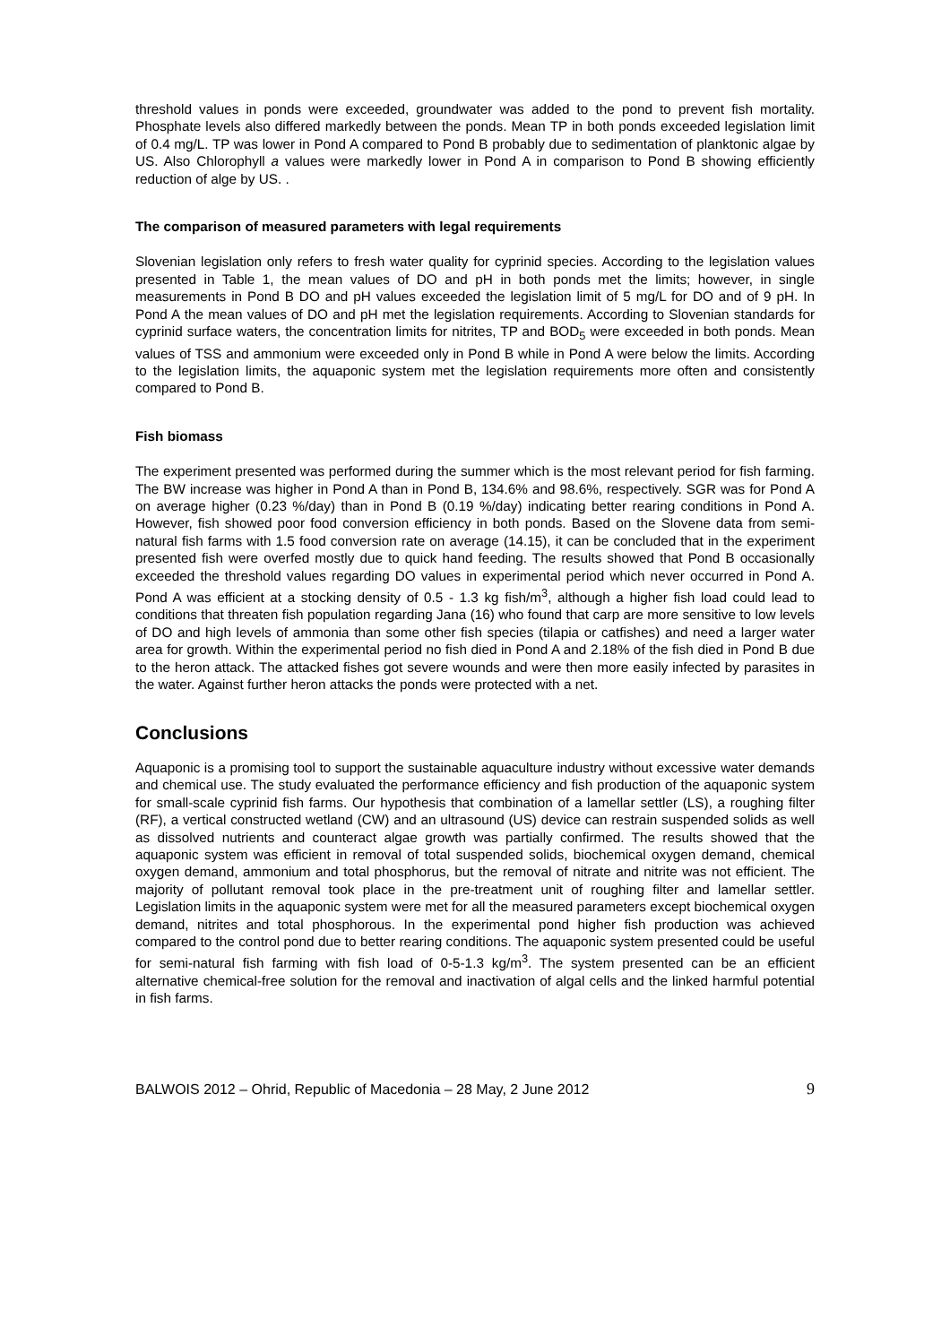threshold values in ponds were exceeded, groundwater was added to the pond to prevent fish mortality. Phosphate levels also differed markedly between the ponds. Mean TP in both ponds exceeded legislation limit of 0.4 mg/L. TP was lower in Pond A compared to Pond B probably due to sedimentation of planktonic algae by US. Also Chlorophyll a values were markedly lower in Pond A in comparison to Pond B showing efficiently reduction of alge by US. .
The comparison of measured parameters with legal requirements
Slovenian legislation only refers to fresh water quality for cyprinid species. According to the legislation values presented in Table 1, the mean values of DO and pH in both ponds met the limits; however, in single measurements in Pond B DO and pH values exceeded the legislation limit of 5 mg/L for DO and of 9 pH. In Pond A the mean values of DO and pH met the legislation requirements. According to Slovenian standards for cyprinid surface waters, the concentration limits for nitrites, TP and BOD<sub>5</sub> were exceeded in both ponds. Mean values of TSS and ammonium were exceeded only in Pond B while in Pond A were below the limits. According to the legislation limits, the aquaponic system met the legislation requirements more often and consistently compared to Pond B.
Fish biomass
The experiment presented was performed during the summer which is the most relevant period for fish farming. The BW increase was higher in Pond A than in Pond B, 134.6% and 98.6%, respectively. SGR was for Pond A on average higher (0.23 %/day) than in Pond B (0.19 %/day) indicating better rearing conditions in Pond A. However, fish showed poor food conversion efficiency in both ponds. Based on the Slovene data from semi-natural fish farms with 1.5 food conversion rate on average (14.15), it can be concluded that in the experiment presented fish were overfed mostly due to quick hand feeding. The results showed that Pond B occasionally exceeded the threshold values regarding DO values in experimental period which never occurred in Pond A. Pond A was efficient at a stocking density of 0.5 - 1.3 kg fish/m<sup>3</sup>, although a higher fish load could lead to conditions that threaten fish population regarding Jana (16) who found that carp are more sensitive to low levels of DO and high levels of ammonia than some other fish species (tilapia or catfishes) and need a larger water area for growth. Within the experimental period no fish died in Pond A and 2.18% of the fish died in Pond B due to the heron attack. The attacked fishes got severe wounds and were then more easily infected by parasites in the water. Against further heron attacks the ponds were protected with a net.
Conclusions
Aquaponic is a promising tool to support the sustainable aquaculture industry without excessive water demands and chemical use. The study evaluated the performance efficiency and fish production of the aquaponic system for small-scale cyprinid fish farms. Our hypothesis that combination of a lamellar settler (LS), a roughing filter (RF), a vertical constructed wetland (CW) and an ultrasound (US) device can restrain suspended solids as well as dissolved nutrients and counteract algae growth was partially confirmed. The results showed that the aquaponic system was efficient in removal of total suspended solids, biochemical oxygen demand, chemical oxygen demand, ammonium and total phosphorus, but the removal of nitrate and nitrite was not efficient. The majority of pollutant removal took place in the pre-treatment unit of roughing filter and lamellar settler. Legislation limits in the aquaponic system were met for all the measured parameters except biochemical oxygen demand, nitrites and total phosphorous. In the experimental pond higher fish production was achieved compared to the control pond due to better rearing conditions. The aquaponic system presented could be useful for semi-natural fish farming with fish load of 0-5-1.3 kg/m<sup>3</sup>. The system presented can be an efficient alternative chemical-free solution for the removal and inactivation of algal cells and the linked harmful potential in fish farms.
BALWOIS 2012 – Ohrid, Republic of Macedonia – 28 May, 2 June 2012 9